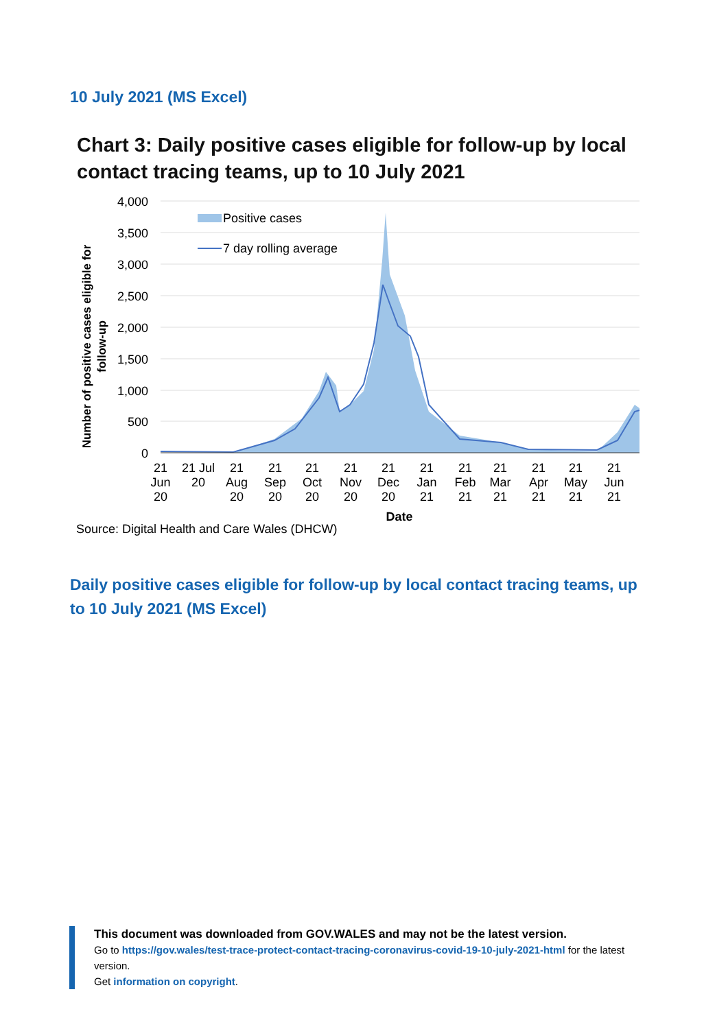10 July 2021 (MS Excel)
Chart 3: Daily positive cases eligible for follow-up by local contact tracing teams, up to 10 July 2021
4,000
3,500
3,000
2,500
2,000
1,500
1,000
500
0
Positive cases
7 day rolling average
21
Jun
20
21 Jul
20
21
Aug
20
21
Sep
20
21
Oct
20
21
Nov
20
21
Dec
20
21
Jan
21
21
Feb
21
21
Mar
21
21
Apr
21
21
May
21
21
Jun
21
Date
Number of positive cases eligible for
follow-up
Source: Digital Health and Care Wales (DHCW)
Daily positive cases eligible for follow-up by local contact tracing teams, up to 10 July 2021 (MS Excel)
This document was downloaded from GOV.WALES and may not be the latest version.
Go to https://gov.wales/test-trace-protect-contact-tracing-coronavirus-covid-19-10-july-2021-html for the latest version.
Get information on copyright.